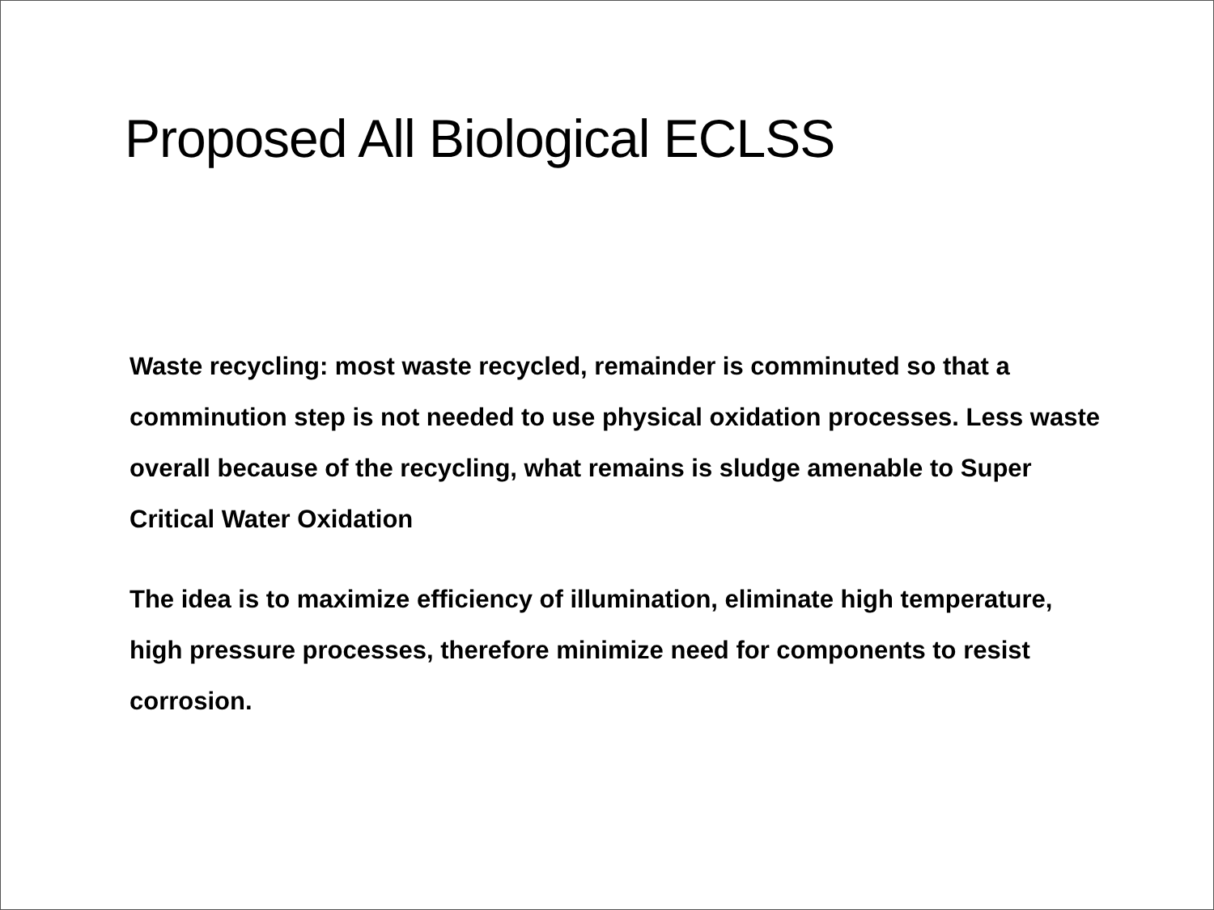Proposed All Biological ECLSS
Waste recycling: most waste recycled, remainder is comminuted so that a comminution step is not needed to use physical oxidation processes. Less waste overall because of the recycling, what remains is sludge amenable to Super Critical Water Oxidation
The idea is to maximize efficiency of illumination, eliminate high temperature, high pressure processes, therefore minimize need for components to resist corrosion.